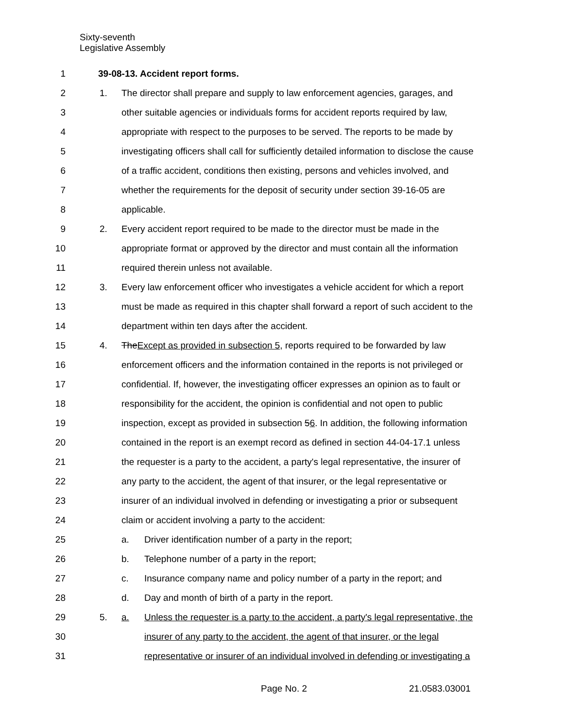Sixty-seventh
Legislative Assembly
1 39-08-13. Accident report forms.
2 1. The director shall prepare and supply to law enforcement agencies, garages, and
3 other suitable agencies or individuals forms for accident reports required by law,
4 appropriate with respect to the purposes to be served. The reports to be made by
5 investigating officers shall call for sufficiently detailed information to disclose the cause
6 of a traffic accident, conditions then existing, persons and vehicles involved, and
7 whether the requirements for the deposit of security under section 39-16-05 are
8 applicable.
9 2. Every accident report required to be made to the director must be made in the
10 appropriate format or approved by the director and must contain all the information
11 required therein unless not available.
12 3. Every law enforcement officer who investigates a vehicle accident for which a report
13 must be made as required in this chapter shall forward a report of such accident to the
14 department within ten days after the accident.
15 4. TheExcept as provided in subsection 5, reports required to be forwarded by law
16 enforcement officers and the information contained in the reports is not privileged or
17 confidential. If, however, the investigating officer expresses an opinion as to fault or
18 responsibility for the accident, the opinion is confidential and not open to public
19 inspection, except as provided in subsection 56. In addition, the following information
20 contained in the report is an exempt record as defined in section 44-04-17.1 unless
21 the requester is a party to the accident, a party's legal representative, the insurer of
22 any party to the accident, the agent of that insurer, or the legal representative or
23 insurer of an individual involved in defending or investigating a prior or subsequent
24 claim or accident involving a party to the accident:
25 a. Driver identification number of a party in the report;
26 b. Telephone number of a party in the report;
27 c. Insurance company name and policy number of a party in the report; and
28 d. Day and month of birth of a party in the report.
29 5. a. Unless the requester is a party to the accident, a party's legal representative, the
30 insurer of any party to the accident, the agent of that insurer, or the legal
31 representative or insurer of an individual involved in defending or investigating a
Page No. 2 21.0583.03001